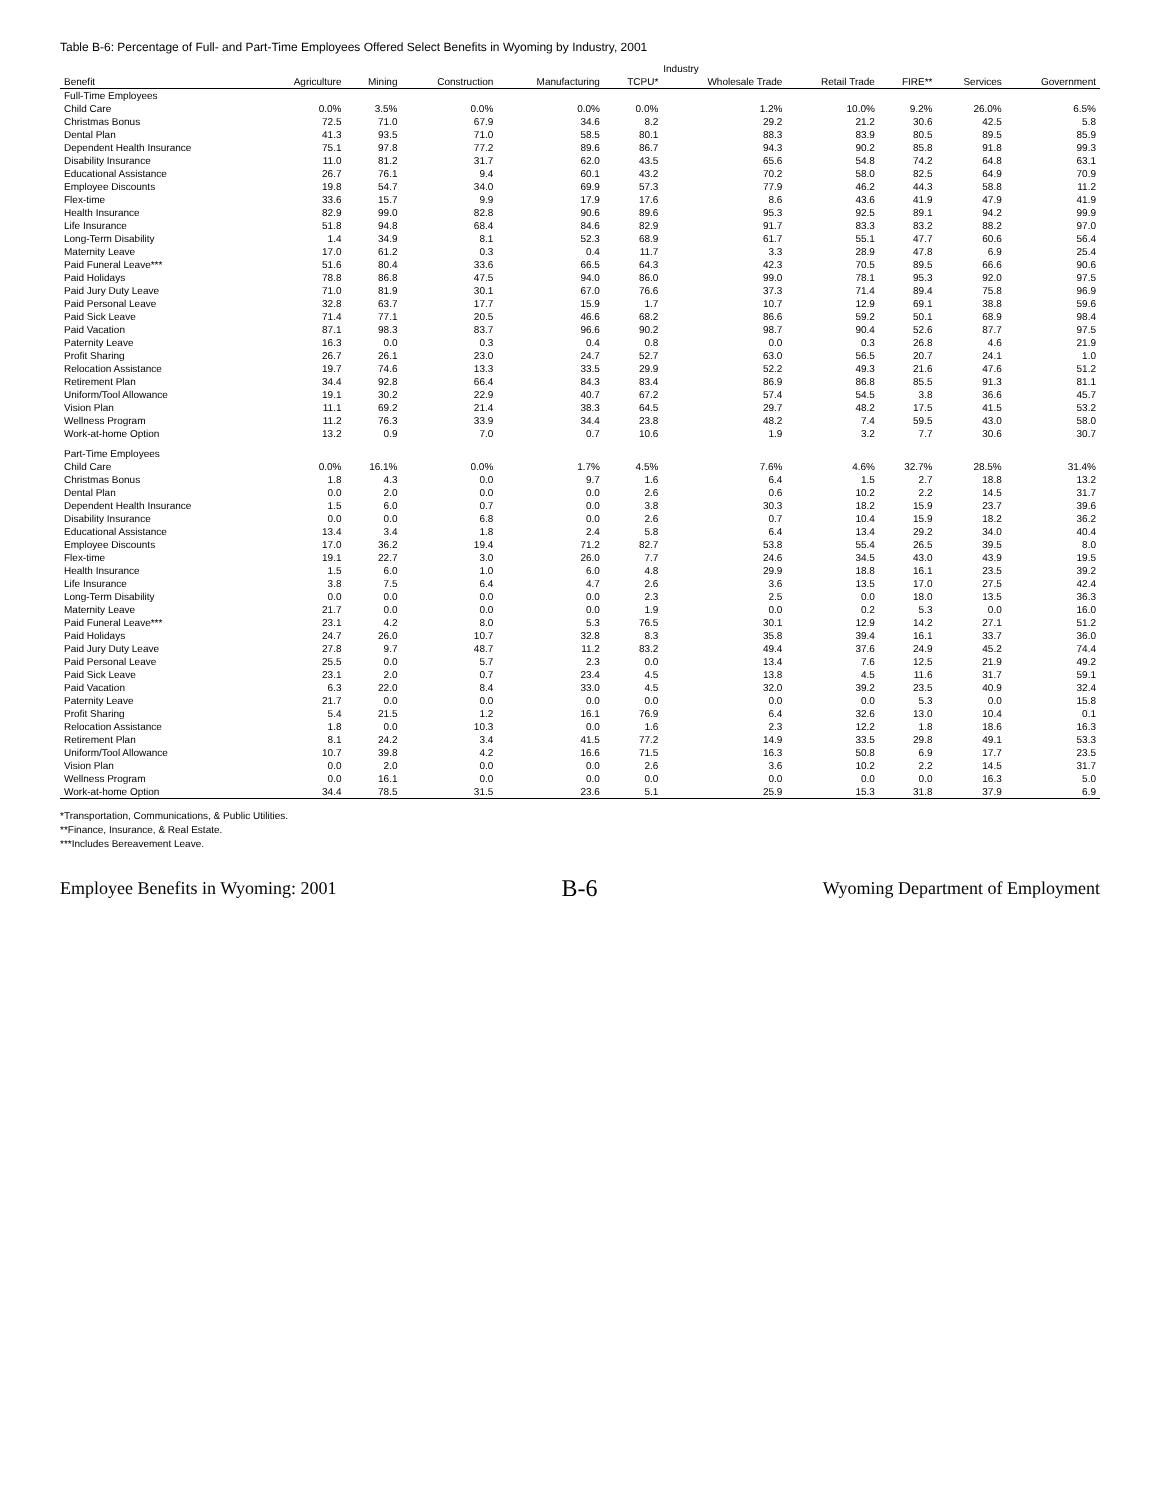Table B-6: Percentage of Full- and Part-Time Employees Offered Select Benefits in Wyoming by Industry, 2001
| | Industry | | | | | | | | | |
| --- | --- | --- | --- | --- | --- | --- | --- | --- | --- | --- |
| Benefit | Agriculture | Mining | Construction | Manufacturing | TCPU* | Wholesale Trade | Retail Trade | FIRE** | Services | Government |
| Full-Time Employees | | | | | | | | | | |
| Child Care | 0.0% | 3.5% | 0.0% | 0.0% | 0.0% | 1.2% | 10.0% | 9.2% | 26.0% | 6.5% |
| Christmas Bonus | 72.5 | 71.0 | 67.9 | 34.6 | 8.2 | 29.2 | 21.2 | 30.6 | 42.5 | 5.8 |
| Dental Plan | 41.3 | 93.5 | 71.0 | 58.5 | 80.1 | 88.3 | 83.9 | 80.5 | 89.5 | 85.9 |
| Dependent Health Insurance | 75.1 | 97.8 | 77.2 | 89.6 | 86.7 | 94.3 | 90.2 | 85.8 | 91.8 | 99.3 |
| Disability Insurance | 11.0 | 81.2 | 31.7 | 62.0 | 43.5 | 65.6 | 54.8 | 74.2 | 64.8 | 63.1 |
| Educational Assistance | 26.7 | 76.1 | 9.4 | 60.1 | 43.2 | 70.2 | 58.0 | 82.5 | 64.9 | 70.9 |
| Employee Discounts | 19.8 | 54.7 | 34.0 | 69.9 | 57.3 | 77.9 | 46.2 | 44.3 | 58.8 | 11.2 |
| Flex-time | 33.6 | 15.7 | 9.9 | 17.9 | 17.6 | 8.6 | 43.6 | 41.9 | 47.9 | 41.9 |
| Health Insurance | 82.9 | 99.0 | 82.8 | 90.6 | 89.6 | 95.3 | 92.5 | 89.1 | 94.2 | 99.9 |
| Life Insurance | 51.8 | 94.8 | 68.4 | 84.6 | 82.9 | 91.7 | 83.3 | 83.2 | 88.2 | 97.0 |
| Long-Term Disability | 1.4 | 34.9 | 8.1 | 52.3 | 68.9 | 61.7 | 55.1 | 47.7 | 60.6 | 56.4 |
| Maternity Leave | 17.0 | 61.2 | 0.3 | 0.4 | 11.7 | 3.3 | 28.9 | 47.8 | 6.9 | 25.4 |
| Paid Funeral Leave*** | 51.6 | 80.4 | 33.6 | 66.5 | 64.3 | 42.3 | 70.5 | 89.5 | 66.6 | 90.6 |
| Paid Holidays | 78.8 | 86.8 | 47.5 | 94.0 | 86.0 | 99.0 | 78.1 | 95.3 | 92.0 | 97.5 |
| Paid Jury Duty Leave | 71.0 | 81.9 | 30.1 | 67.0 | 76.6 | 37.3 | 71.4 | 89.4 | 75.8 | 96.9 |
| Paid Personal Leave | 32.8 | 63.7 | 17.7 | 15.9 | 1.7 | 10.7 | 12.9 | 69.1 | 38.8 | 59.6 |
| Paid Sick Leave | 71.4 | 77.1 | 20.5 | 46.6 | 68.2 | 86.6 | 59.2 | 50.1 | 68.9 | 98.4 |
| Paid Vacation | 87.1 | 98.3 | 83.7 | 96.6 | 90.2 | 98.7 | 90.4 | 52.6 | 87.7 | 97.5 |
| Paternity Leave | 16.3 | 0.0 | 0.3 | 0.4 | 0.8 | 0.0 | 0.3 | 26.8 | 4.6 | 21.9 |
| Profit Sharing | 26.7 | 26.1 | 23.0 | 24.7 | 52.7 | 63.0 | 56.5 | 20.7 | 24.1 | 1.0 |
| Relocation Assistance | 19.7 | 74.6 | 13.3 | 33.5 | 29.9 | 52.2 | 49.3 | 21.6 | 47.6 | 51.2 |
| Retirement Plan | 34.4 | 92.8 | 66.4 | 84.3 | 83.4 | 86.9 | 86.8 | 85.5 | 91.3 | 81.1 |
| Uniform/Tool Allowance | 19.1 | 30.2 | 22.9 | 40.7 | 67.2 | 57.4 | 54.5 | 3.8 | 36.6 | 45.7 |
| Vision Plan | 11.1 | 69.2 | 21.4 | 38.3 | 64.5 | 29.7 | 48.2 | 17.5 | 41.5 | 53.2 |
| Wellness Program | 11.2 | 76.3 | 33.9 | 34.4 | 23.8 | 48.2 | 7.4 | 59.5 | 43.0 | 58.0 |
| Work-at-home Option | 13.2 | 0.9 | 7.0 | 0.7 | 10.6 | 1.9 | 3.2 | 7.7 | 30.6 | 30.7 |
| Part-Time Employees | | | | | | | | | | |
| Child Care | 0.0% | 16.1% | 0.0% | 1.7% | 4.5% | 7.6% | 4.6% | 32.7% | 28.5% | 31.4% |
| Christmas Bonus | 1.8 | 4.3 | 0.0 | 9.7 | 1.6 | 6.4 | 1.5 | 2.7 | 18.8 | 13.2 |
| Dental Plan | 0.0 | 2.0 | 0.0 | 0.0 | 2.6 | 0.6 | 10.2 | 2.2 | 14.5 | 31.7 |
| Dependent Health Insurance | 1.5 | 6.0 | 0.7 | 0.0 | 3.8 | 30.3 | 18.2 | 15.9 | 23.7 | 39.6 |
| Disability Insurance | 0.0 | 0.0 | 6.8 | 0.0 | 2.6 | 0.7 | 10.4 | 15.9 | 18.2 | 36.2 |
| Educational Assistance | 13.4 | 3.4 | 1.8 | 2.4 | 5.8 | 6.4 | 13.4 | 29.2 | 34.0 | 40.4 |
| Employee Discounts | 17.0 | 36.2 | 19.4 | 71.2 | 82.7 | 53.8 | 55.4 | 26.5 | 39.5 | 8.0 |
| Flex-time | 19.1 | 22.7 | 3.0 | 26.0 | 7.7 | 24.6 | 34.5 | 43.0 | 43.9 | 19.5 |
| Health Insurance | 1.5 | 6.0 | 1.0 | 6.0 | 4.8 | 29.9 | 18.8 | 16.1 | 23.5 | 39.2 |
| Life Insurance | 3.8 | 7.5 | 6.4 | 4.7 | 2.6 | 3.6 | 13.5 | 17.0 | 27.5 | 42.4 |
| Long-Term Disability | 0.0 | 0.0 | 0.0 | 0.0 | 2.3 | 2.5 | 0.0 | 18.0 | 13.5 | 36.3 |
| Maternity Leave | 21.7 | 0.0 | 0.0 | 0.0 | 1.9 | 0.0 | 0.2 | 5.3 | 0.0 | 16.0 |
| Paid Funeral Leave*** | 23.1 | 4.2 | 8.0 | 5.3 | 76.5 | 30.1 | 12.9 | 14.2 | 27.1 | 51.2 |
| Paid Holidays | 24.7 | 26.0 | 10.7 | 32.8 | 8.3 | 35.8 | 39.4 | 16.1 | 33.7 | 36.0 |
| Paid Jury Duty Leave | 27.8 | 9.7 | 48.7 | 11.2 | 83.2 | 49.4 | 37.6 | 24.9 | 45.2 | 74.4 |
| Paid Personal Leave | 25.5 | 0.0 | 5.7 | 2.3 | 0.0 | 13.4 | 7.6 | 12.5 | 21.9 | 49.2 |
| Paid Sick Leave | 23.1 | 2.0 | 0.7 | 23.4 | 4.5 | 13.8 | 4.5 | 11.6 | 31.7 | 59.1 |
| Paid Vacation | 6.3 | 22.0 | 8.4 | 33.0 | 4.5 | 32.0 | 39.2 | 23.5 | 40.9 | 32.4 |
| Paternity Leave | 21.7 | 0.0 | 0.0 | 0.0 | 0.0 | 0.0 | 0.0 | 5.3 | 0.0 | 15.8 |
| Profit Sharing | 5.4 | 21.5 | 1.2 | 16.1 | 76.9 | 6.4 | 32.6 | 13.0 | 10.4 | 0.1 |
| Relocation Assistance | 1.8 | 0.0 | 10.3 | 0.0 | 1.6 | 2.3 | 12.2 | 1.8 | 18.6 | 16.3 |
| Retirement Plan | 8.1 | 24.2 | 3.4 | 41.5 | 77.2 | 14.9 | 33.5 | 29.8 | 49.1 | 53.3 |
| Uniform/Tool Allowance | 10.7 | 39.8 | 4.2 | 16.6 | 71.5 | 16.3 | 50.8 | 6.9 | 17.7 | 23.5 |
| Vision Plan | 0.0 | 2.0 | 0.0 | 0.0 | 2.6 | 3.6 | 10.2 | 2.2 | 14.5 | 31.7 |
| Wellness Program | 0.0 | 16.1 | 0.0 | 0.0 | 0.0 | 0.0 | 0.0 | 0.0 | 16.3 | 5.0 |
| Work-at-home Option | 34.4 | 78.5 | 31.5 | 23.6 | 5.1 | 25.9 | 15.3 | 31.8 | 37.9 | 6.9 |
*Transportation, Communications, & Public Utilities.
**Finance, Insurance, & Real Estate.
***Includes Bereavement Leave.
Employee Benefits in Wyoming: 2001 B-6 Wyoming Department of Employment